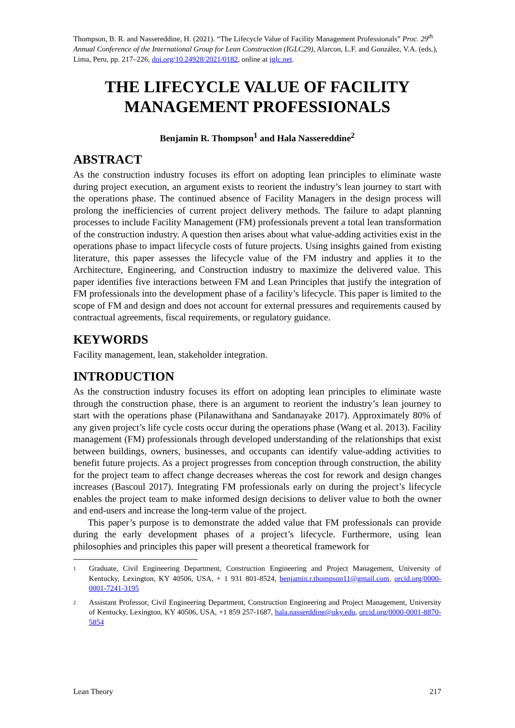Thompson, B. R. and Nassereddine, H. (2021). “The Lifecycle Value of Facility Management Professionals” Proc. 29<sup>th</sup> Annual Conference of the International Group for Lean Construction (IGLC29), Alarcon, L.F. and González, V.A. (eds.), Lima, Peru, pp. 217–226, doi.org/10.24928/2021/0182, online at iglc.net.
THE LIFECYCLE VALUE OF FACILITY MANAGEMENT PROFESSIONALS
Benjamin R. Thompson<sup>1</sup> and Hala Nassereddine<sup>2</sup>
ABSTRACT
As the construction industry focuses its effort on adopting lean principles to eliminate waste during project execution, an argument exists to reorient the industry’s lean journey to start with the operations phase. The continued absence of Facility Managers in the design process will prolong the inefficiencies of current project delivery methods. The failure to adapt planning processes to include Facility Management (FM) professionals prevent a total lean transformation of the construction industry. A question then arises about what value-adding activities exist in the operations phase to impact lifecycle costs of future projects. Using insights gained from existing literature, this paper assesses the lifecycle value of the FM industry and applies it to the Architecture, Engineering, and Construction industry to maximize the delivered value. This paper identifies five interactions between FM and Lean Principles that justify the integration of FM professionals into the development phase of a facility’s lifecycle. This paper is limited to the scope of FM and design and does not account for external pressures and requirements caused by contractual agreements, fiscal requirements, or regulatory guidance.
KEYWORDS
Facility management, lean, stakeholder integration.
INTRODUCTION
As the construction industry focuses its effort on adopting lean principles to eliminate waste through the construction phase, there is an argument to reorient the industry’s lean journey to start with the operations phase (Pilanawithana and Sandanayake 2017). Approximately 80% of any given project’s life cycle costs occur during the operations phase (Wang et al. 2013). Facility management (FM) professionals through developed understanding of the relationships that exist between buildings, owners, businesses, and occupants can identify value-adding activities to benefit future projects. As a project progresses from conception through construction, the ability for the project team to affect change decreases whereas the cost for rework and design changes increases (Bascoul 2017). Integrating FM professionals early on during the project’s lifecycle enables the project team to make informed design decisions to deliver value to both the owner and end-users and increase the long-term value of the project.
This paper’s purpose is to demonstrate the added value that FM professionals can provide during the early development phases of a project’s lifecycle. Furthermore, using lean philosophies and principles this paper will present a theoretical framework for
1 Graduate, Civil Engineering Department, Construction Engineering and Project Management, University of Kentucky, Lexington, KY 40506, USA, + 1 931 801-8524, benjamin.r.thompson11@gmail.com, orcid.org/0000-0001-7241-3195
2 Assistant Professor, Civil Engineering Department, Construction Engineering and Project Management, University of Kentucky, Lexington, KY 40506, USA, +1 859 257-1687, hala.nasserddine@uky.edu, orcid.org/0000-0001-8870-5854
Lean Theory 217